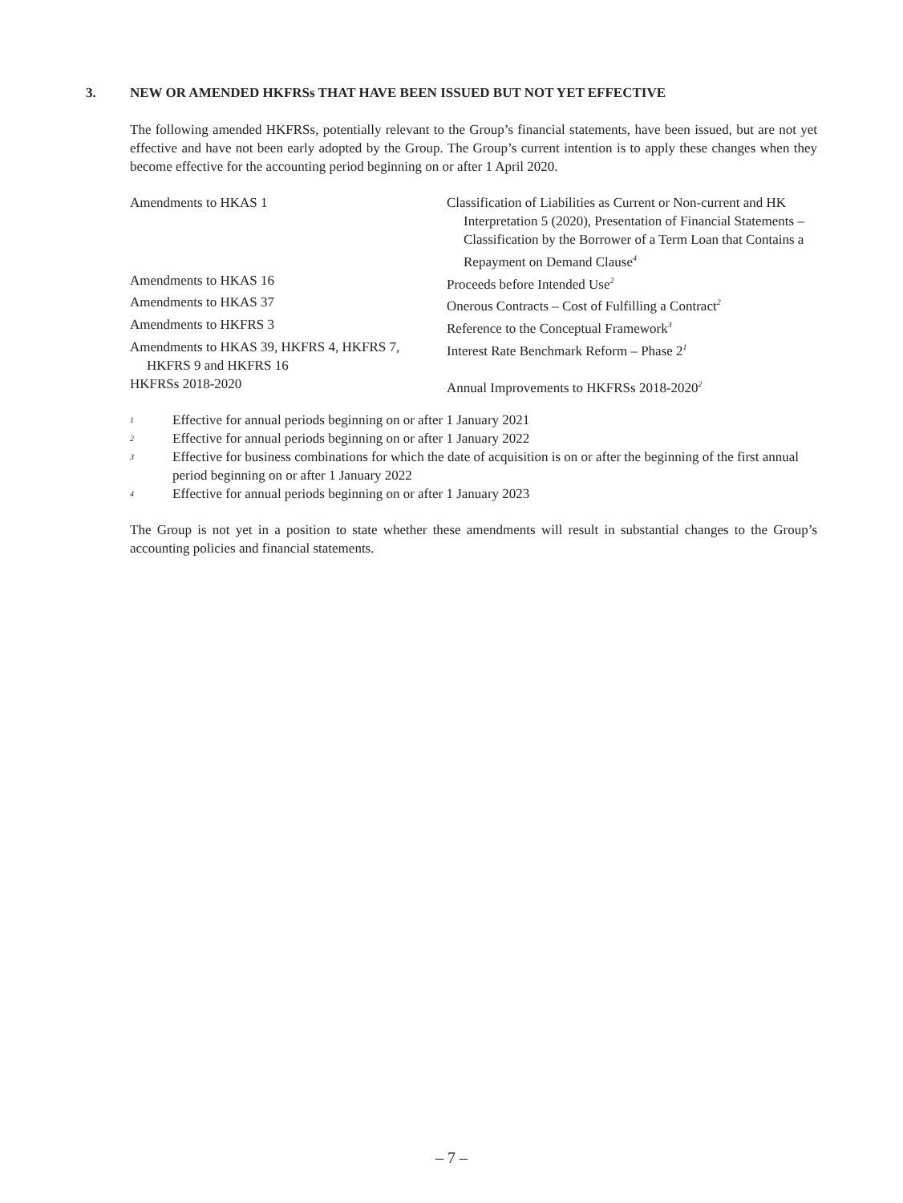3. NEW OR AMENDED HKFRSs THAT HAVE BEEN ISSUED BUT NOT YET EFFECTIVE
The following amended HKFRSs, potentially relevant to the Group’s financial statements, have been issued, but are not yet effective and have not been early adopted by the Group. The Group’s current intention is to apply these changes when they become effective for the accounting period beginning on or after 1 April 2020.
| Amendments to HKAS 1 | Classification of Liabilities as Current or Non-current and HK Interpretation 5 (2020), Presentation of Financial Statements – Classification by the Borrower of a Term Loan that Contains a Repayment on Demand Clause<sup>4</sup> |
| Amendments to HKAS 16 | Proceeds before Intended Use<sup>2</sup> |
| Amendments to HKAS 37 | Onerous Contracts – Cost of Fulfilling a Contract<sup>2</sup> |
| Amendments to HKFRS 3 | Reference to the Conceptual Framework<sup>3</sup> |
| Amendments to HKAS 39, HKFRS 4, HKFRS 7, HKFRS 9 and HKFRS 16 | Interest Rate Benchmark Reform – Phase 2<sup>1</sup> |
| HKFRSs 2018-2020 | Annual Improvements to HKFRSs 2018-2020<sup>2</sup> |
<sup>1</sup>
Effective for annual periods beginning on or after 1 January 2021
<sup>2</sup>
Effective for annual periods beginning on or after 1 January 2022
<sup>3</sup>
Effective for business combinations for which the date of acquisition is on or after the beginning of the first annual period beginning on or after 1 January 2022
<sup>4</sup>
Effective for annual periods beginning on or after 1 January 2023
The Group is not yet in a position to state whether these amendments will result in substantial changes to the Group’s accounting policies and financial statements.
– 7 –